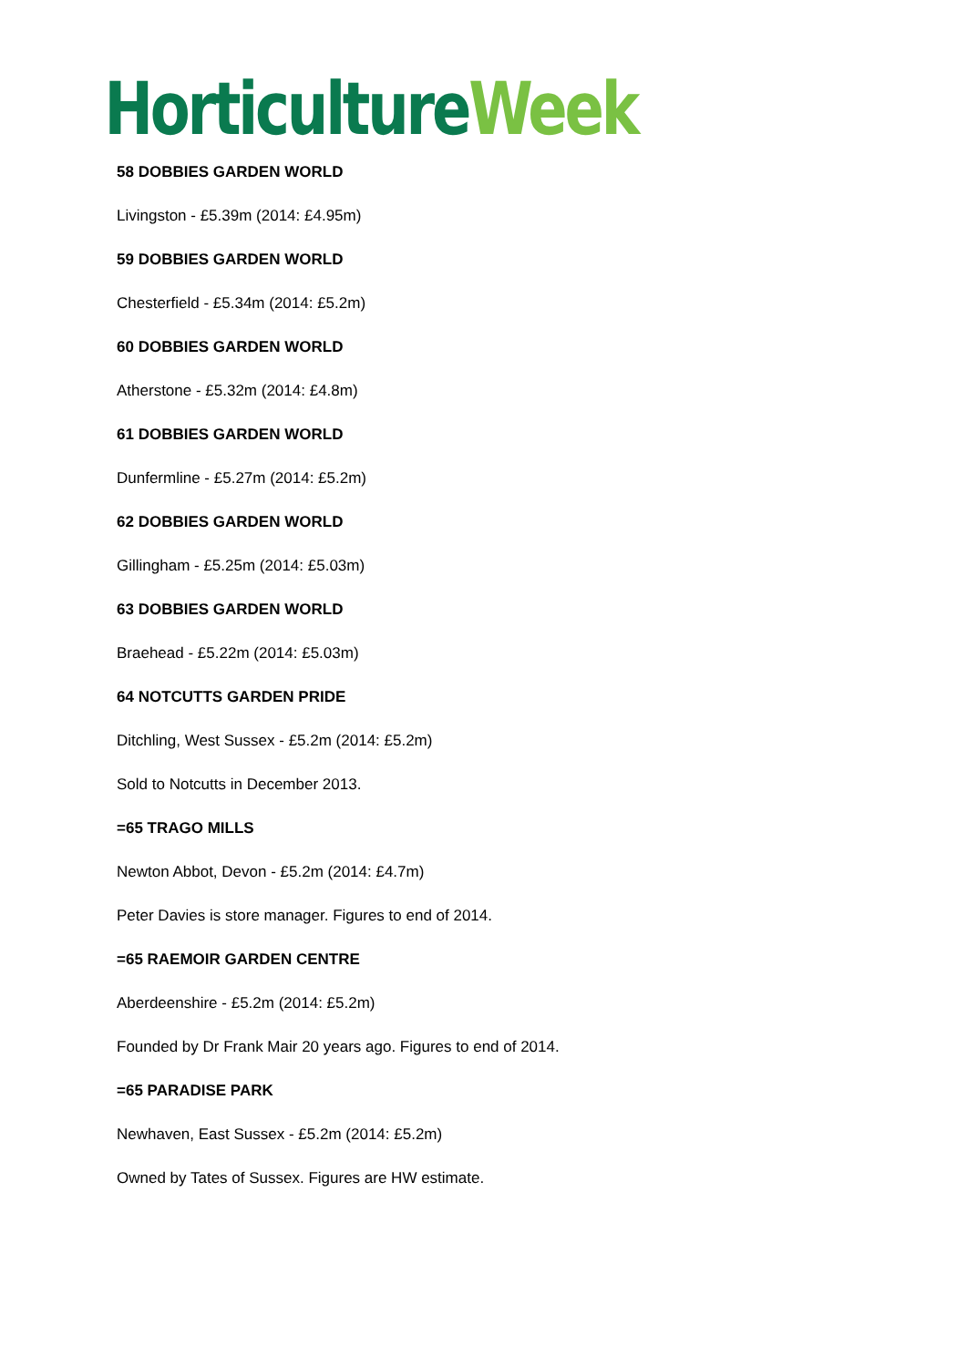Horticulture Week
58 DOBBIES GARDEN WORLD
Livingston - £5.39m (2014: £4.95m)
59 DOBBIES GARDEN WORLD
Chesterfield - £5.34m (2014: £5.2m)
60 DOBBIES GARDEN WORLD
Atherstone - £5.32m (2014: £4.8m)
61 DOBBIES GARDEN WORLD
Dunfermline - £5.27m (2014: £5.2m)
62 DOBBIES GARDEN WORLD
Gillingham - £5.25m (2014: £5.03m)
63 DOBBIES GARDEN WORLD
Braehead - £5.22m (2014: £5.03m)
64 NOTCUTTS GARDEN PRIDE
Ditchling, West Sussex - £5.2m (2014: £5.2m)
Sold to Notcutts in December 2013.
=65 TRAGO MILLS
Newton Abbot, Devon - £5.2m (2014: £4.7m)
Peter Davies is store manager. Figures to end of 2014.
=65 RAEMOIR GARDEN CENTRE
Aberdeenshire - £5.2m (2014: £5.2m)
Founded by Dr Frank Mair 20 years ago. Figures to end of 2014.
=65 PARADISE PARK
Newhaven, East Sussex - £5.2m (2014: £5.2m)
Owned by Tates of Sussex. Figures are HW estimate.